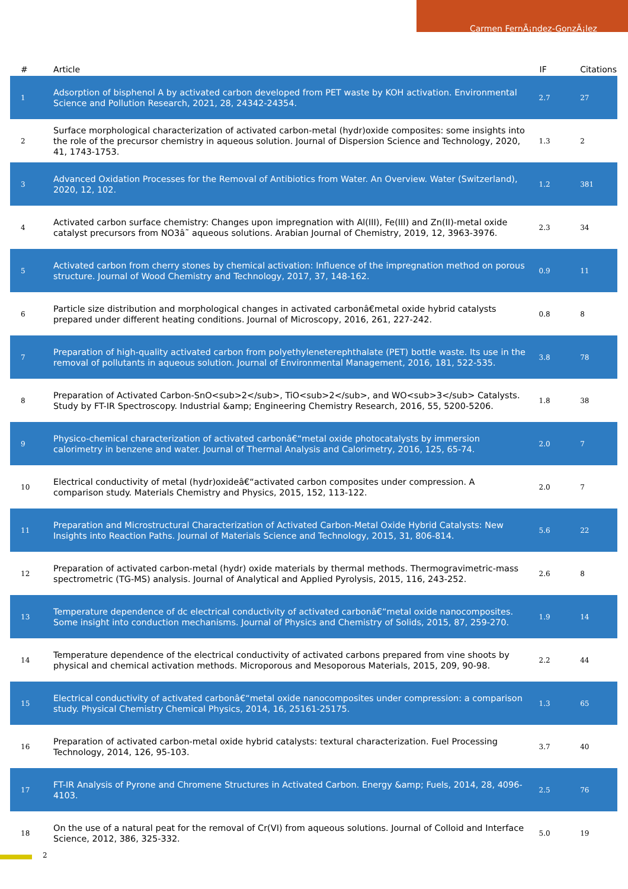Carmen FernÃ¡ndez-GonzÃ¡lez
| # | Article | IF | Citations |
| --- | --- | --- | --- |
| 1 | Adsorption of bisphenol A by activated carbon developed from PET waste by KOH activation. Environmental Science and Pollution Research, 2021, 28, 24342-24354. | 2.7 | 27 |
| 2 | Surface morphological characterization of activated carbon-metal (hydr)oxide composites: some insights into the role of the precursor chemistry in aqueous solution. Journal of Dispersion Science and Technology, 2020, 41, 1743-1753. | 1.3 | 2 |
| 3 | Advanced Oxidation Processes for the Removal of Antibiotics from Water. An Overview. Water (Switzerland), 2020, 12, 102. | 1.2 | 381 |
| 4 | Activated carbon surface chemistry: Changes upon impregnation with Al(III), Fe(III) and Zn(II)-metal oxide catalyst precursors from NO3â˜ aqueous solutions. Arabian Journal of Chemistry, 2019, 12, 3963-3976. | 2.3 | 34 |
| 5 | Activated carbon from cherry stones by chemical activation: Influence of the impregnation method on porous structure. Journal of Wood Chemistry and Technology, 2017, 37, 148-162. | 0.9 | 11 |
| 6 | Particle size distribution and morphological changes in activated carbonâ€metal oxide hybrid catalysts prepared under different heating conditions. Journal of Microscopy, 2016, 261, 227-242. | 0.8 | 8 |
| 7 | Preparation of high-quality activated carbon from polyethyleneterephthalate (PET) bottle waste. Its use in the removal of pollutants in aqueous solution. Journal of Environmental Management, 2016, 181, 522-535. | 3.8 | 78 |
| 8 | Preparation of Activated Carbon-SnO<sub>2</sub>, TiO<sub>2</sub>, and WO<sub>3</sub> Catalysts. Study by FT-IR Spectroscopy. Industrial &amp; Engineering Chemistry Research, 2016, 55, 5200-5206. | 1.8 | 38 |
| 9 | Physico-chemical characterization of activated carbonâ€“metal oxide photocatalysts by immersion calorimetry in benzene and water. Journal of Thermal Analysis and Calorimetry, 2016, 125, 65-74. | 2.0 | 7 |
| 10 | Electrical conductivity of metal (hydr)oxideâ€“activated carbon composites under compression. A comparison study. Materials Chemistry and Physics, 2015, 152, 113-122. | 2.0 | 7 |
| 11 | Preparation and Microstructural Characterization of Activated Carbon-Metal Oxide Hybrid Catalysts: New Insights into Reaction Paths. Journal of Materials Science and Technology, 2015, 31, 806-814. | 5.6 | 22 |
| 12 | Preparation of activated carbon-metal (hydr) oxide materials by thermal methods. Thermogravimetric-mass spectrometric (TG-MS) analysis. Journal of Analytical and Applied Pyrolysis, 2015, 116, 243-252. | 2.6 | 8 |
| 13 | Temperature dependence of dc electrical conductivity of activated carbonâ€“metal oxide nanocomposites. Some insight into conduction mechanisms. Journal of Physics and Chemistry of Solids, 2015, 87, 259-270. | 1.9 | 14 |
| 14 | Temperature dependence of the electrical conductivity of activated carbons prepared from vine shoots by physical and chemical activation methods. Microporous and Mesoporous Materials, 2015, 209, 90-98. | 2.2 | 44 |
| 15 | Electrical conductivity of activated carbonâ€“metal oxide nanocomposites under compression: a comparison study. Physical Chemistry Chemical Physics, 2014, 16, 25161-25175. | 1.3 | 65 |
| 16 | Preparation of activated carbon-metal oxide hybrid catalysts: textural characterization. Fuel Processing Technology, 2014, 126, 95-103. | 3.7 | 40 |
| 17 | FT-IR Analysis of Pyrone and Chromene Structures in Activated Carbon. Energy &amp; Fuels, 2014, 28, 4096-4103. | 2.5 | 76 |
| 18 | On the use of a natural peat for the removal of Cr(VI) from aqueous solutions. Journal of Colloid and Interface Science, 2012, 386, 325-332. | 5.0 | 19 |
2